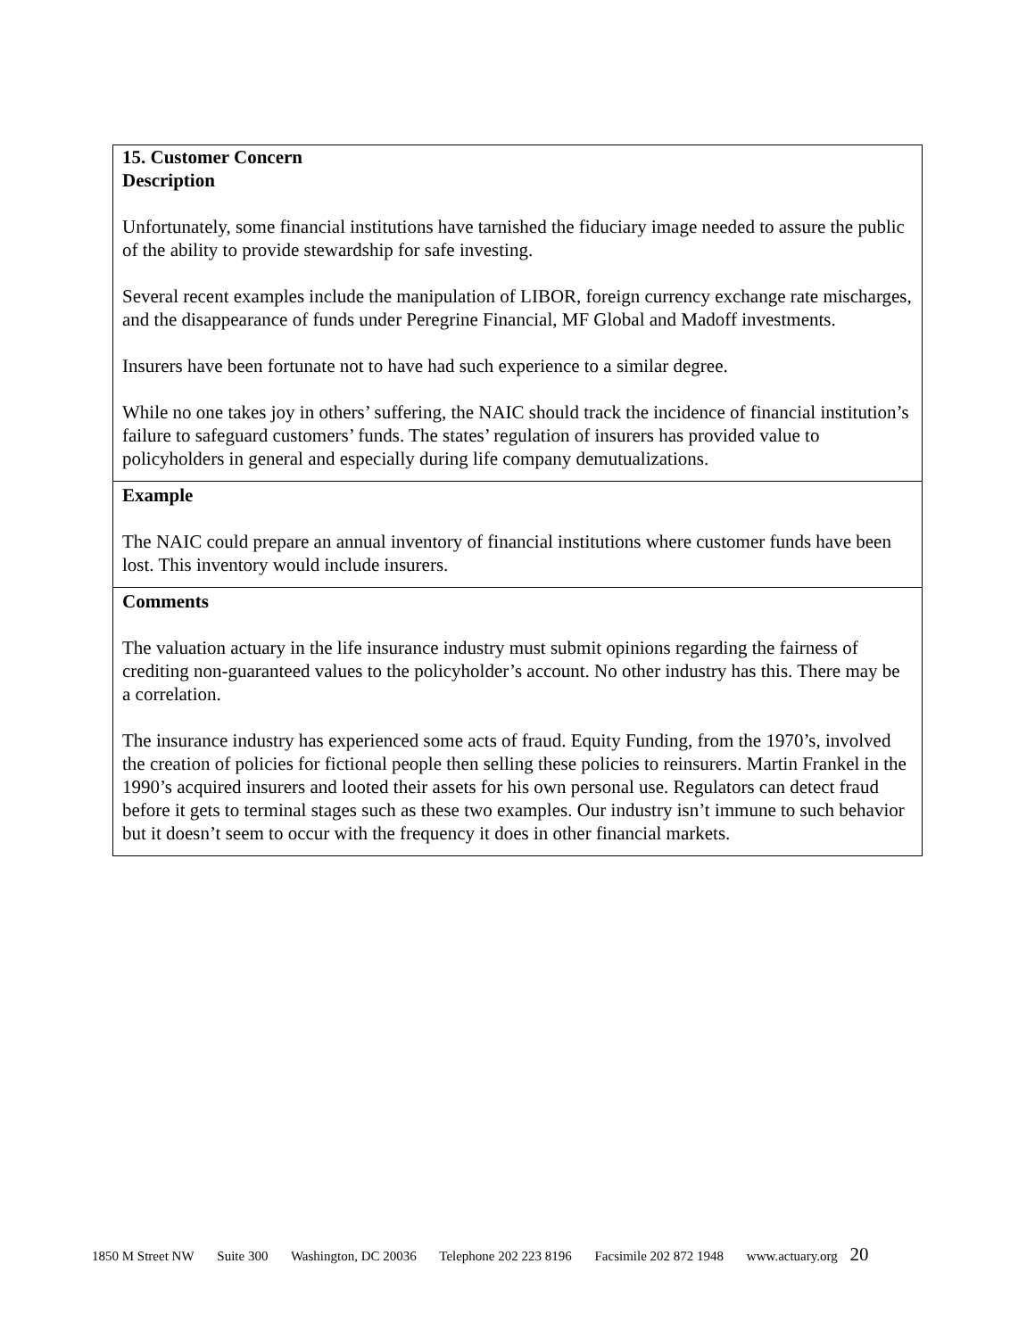| 15. Customer Concern |
| --- |
| Description Unfortunately, some financial institutions have tarnished the fiduciary image needed to assure the public of the ability to provide stewardship for safe investing. Several recent examples include the manipulation of LIBOR, foreign currency exchange rate mischarges, and the disappearance of funds under Peregrine Financial, MF Global and Madoff investments. Insurers have been fortunate not to have had such experience to a similar degree. While no one takes joy in others’ suffering, the NAIC should track the incidence of financial institution’s failure to safeguard customers’ funds. The states’ regulation of insurers has provided value to policyholders in general and especially during life company demutualizations. |
| Example The NAIC could prepare an annual inventory of financial institutions where customer funds have been lost. This inventory would include insurers. |
| Comments The valuation actuary in the life insurance industry must submit opinions regarding the fairness of crediting non-guaranteed values to the policyholder’s account. No other industry has this. There may be a correlation. The insurance industry has experienced some acts of fraud. Equity Funding, from the 1970’s, involved the creation of policies for fictional people then selling these policies to reinsurers. Martin Frankel in the 1990’s acquired insurers and looted their assets for his own personal use. Regulators can detect fraud before it gets to terminal stages such as these two examples. Our industry isn’t immune to such behavior but it doesn’t seem to occur with the frequency it does in other financial markets. |
1850 M Street NW Suite 300 Washington, DC 20036 Telephone 202 223 8196 Facsimile 202 872 1948 www.actuary.org 20